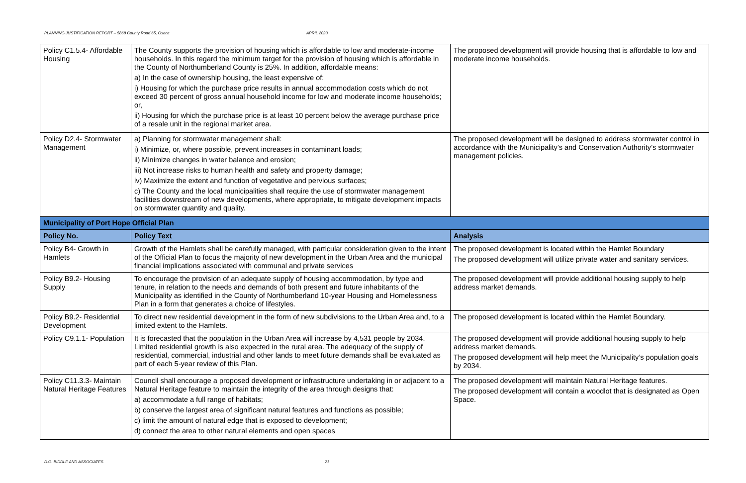PLANNING JUSTIFICATION REPORT – 5868 County Road 65, Osaca APRIL 2023
| Policy C1.5.4- Affordable Housing | The County supports the provision of housing which is affordable to low and moderate-income households. In this regard the minimum target for the provision of housing which is affordable in the County of Northumberland County is 25%. In addition, affordable means: a) In the case of ownership housing, the least expensive of: i) Housing for which the purchase price results in annual accommodation costs which do not exceed 30 percent of gross annual household income for low and moderate income households; or, ii) Housing for which the purchase price is at least 10 percent below the average purchase price of a resale unit in the regional market area. | The proposed development will provide housing that is affordable to low and moderate income households. |
| Policy D2.4- Stormwater Management | a) Planning for stormwater management shall: i) Minimize, or, where possible, prevent increases in contaminant loads; ii) Minimize changes in water balance and erosion; iii) Not increase risks to human health and safety and property damage; iv) Maximize the extent and function of vegetative and pervious surfaces; c) The County and the local municipalities shall require the use of stormwater management facilities downstream of new developments, where appropriate, to mitigate development impacts on stormwater quantity and quality. | The proposed development will be designed to address stormwater control in accordance with the Municipality’s and Conservation Authority’s stormwater management policies. |
| Municipality of Port Hope Official Plan | | |
| Policy No. | Policy Text | Analysis |
| Policy B4- Growth in Hamlets | Growth of the Hamlets shall be carefully managed, with particular consideration given to the intent of the Official Plan to focus the majority of new development in the Urban Area and the municipal financial implications associated with communal and private services | The proposed development is located within the Hamlet Boundary The proposed development will utilize private water and sanitary services. |
| Policy B9.2- Housing Supply | To encourage the provision of an adequate supply of housing accommodation, by type and tenure, in relation to the needs and demands of both present and future inhabitants of the Municipality as identified in the County of Northumberland 10-year Housing and Homelessness Plan in a form that generates a choice of lifestyles. | The proposed development will provide additional housing supply to help address market demands. |
| Policy B9.2- Residential Development | To direct new residential development in the form of new subdivisions to the Urban Area and, to a limited extent to the Hamlets. | The proposed development is located within the Hamlet Boundary. |
| Policy C9.1.1- Population | It is forecasted that the population in the Urban Area will increase by 4,531 people by 2034. Limited residential growth is also expected in the rural area. The adequacy of the supply of residential, commercial, industrial and other lands to meet future demands shall be evaluated as part of each 5-year review of this Plan. | The proposed development will provide additional housing supply to help address market demands. The proposed development will help meet the Municipality’s population goals by 2034. |
| Policy C11.3.3- Maintain Natural Heritage Features | Council shall encourage a proposed development or infrastructure undertaking in or adjacent to a Natural Heritage feature to maintain the integrity of the area through designs that: a) accommodate a full range of habitats; b) conserve the largest area of significant natural features and functions as possible; c) limit the amount of natural edge that is exposed to development; d) connect the area to other natural elements and open spaces | The proposed development will maintain Natural Heritage features. The proposed development will contain a woodlot that is designated as Open Space. |
D.G. BIDDLE AND ASSOCIATES 21